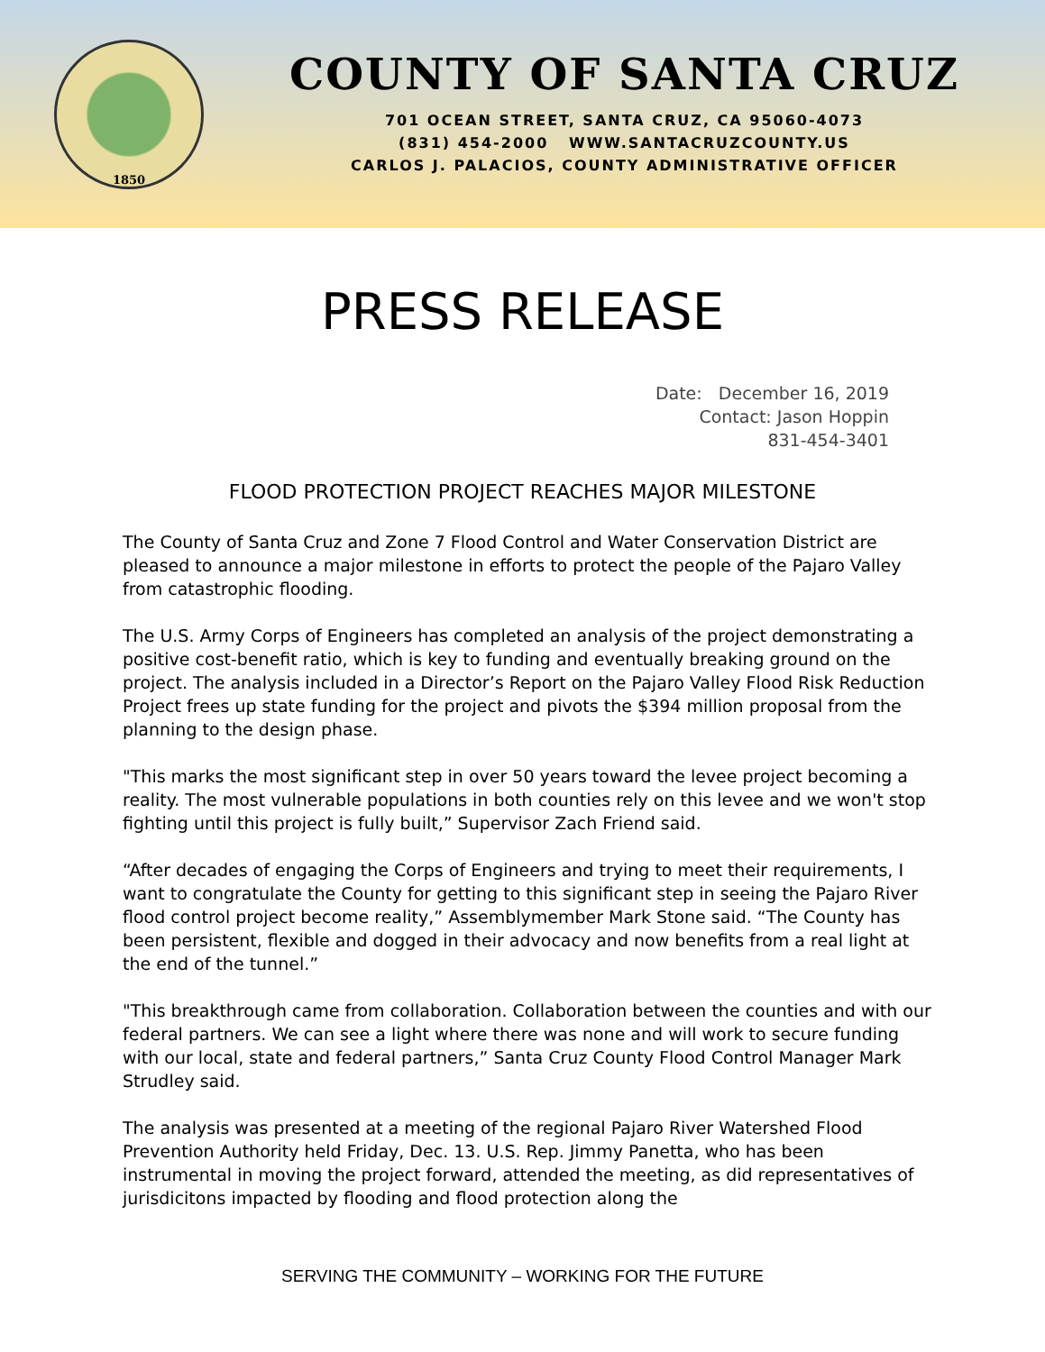1850
COUNTY OF SANTA CRUZ
701 OCEAN STREET, SANTA CRUZ, CA 95060-4073
(831) 454-2000 WWW.SANTACRUZCOUNTY.US
CARLOS J. PALACIOS, COUNTY ADMINISTRATIVE OFFICER
PRESS RELEASE
Date: December 16, 2019
Contact: Jason Hoppin
831-454-3401
FLOOD PROTECTION PROJECT REACHES MAJOR MILESTONE
The County of Santa Cruz and Zone 7 Flood Control and Water Conservation District are pleased to announce a major milestone in efforts to protect the people of the Pajaro Valley from catastrophic flooding.
The U.S. Army Corps of Engineers has completed an analysis of the project demonstrating a positive cost-benefit ratio, which is key to funding and eventually breaking ground on the project. The analysis included in a Director’s Report on the Pajaro Valley Flood Risk Reduction Project frees up state funding for the project and pivots the $394 million proposal from the planning to the design phase.
"This marks the most significant step in over 50 years toward the levee project becoming a reality. The most vulnerable populations in both counties rely on this levee and we won't stop fighting until this project is fully built,” Supervisor Zach Friend said.
“After decades of engaging the Corps of Engineers and trying to meet their requirements, I want to congratulate the County for getting to this significant step in seeing the Pajaro River flood control project become reality,” Assemblymember Mark Stone said. “The County has been persistent, flexible and dogged in their advocacy and now benefits from a real light at the end of the tunnel.”
"This breakthrough came from collaboration. Collaboration between the counties and with our federal partners. We can see a light where there was none and will work to secure funding with our local, state and federal partners,” Santa Cruz County Flood Control Manager Mark Strudley said.
The analysis was presented at a meeting of the regional Pajaro River Watershed Flood Prevention Authority held Friday, Dec. 13. U.S. Rep. Jimmy Panetta, who has been instrumental in moving the project forward, attended the meeting, as did representatives of jurisdicitons impacted by flooding and flood protection along the
SERVING THE COMMUNITY – WORKING FOR THE FUTURE